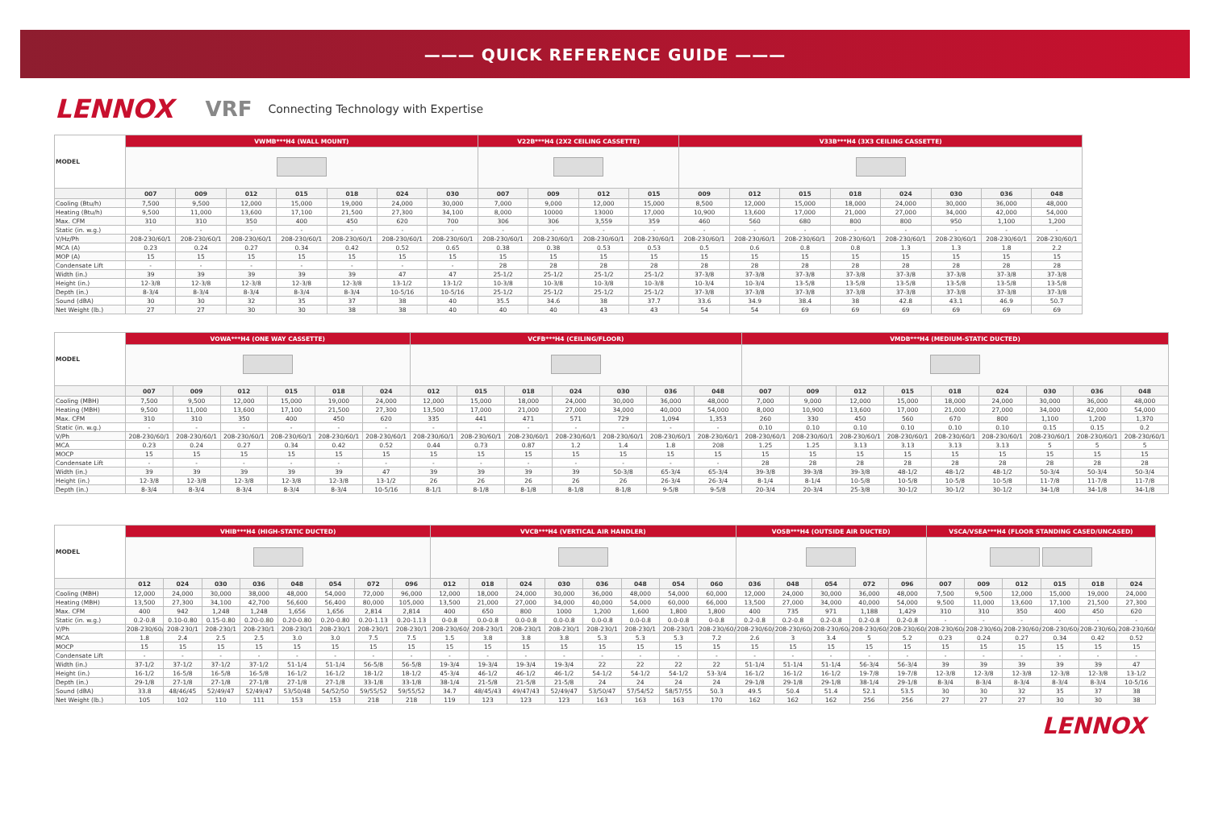——— QUICK REFERENCE GUIDE ———
LENNOX VRF Connecting Technology with Expertise
| MODEL | VWMB***H4 (WALL MOUNT) | | | | | | | V22B***H4 (2X2 CEILING CASSETTE) | | | | V33B***H4 (3X3 CEILING CASSETTE) | | | | | | | |
| --- | --- | --- | --- | --- | --- | --- | --- | --- | --- | --- | --- | --- | --- | --- | --- | --- | --- | --- | --- |
| | 007 | 009 | 012 | 015 | 018 | 024 | 030 | 007 | 009 | 012 | 015 | 009 | 012 | 015 | 018 | 024 | 030 | 036 | 048 |
| Cooling (Btu/h) | 7,500 | 9,500 | 12,000 | 15,000 | 19,000 | 24,000 | 30,000 | 7,000 | 9,000 | 12,000 | 15,000 | 8,500 | 12,000 | 15,000 | 18,000 | 24,000 | 30,000 | 36,000 | 48,000 |
| Heating (Btu/h) | 9,500 | 11,000 | 13,600 | 17,100 | 21,500 | 27,300 | 34,100 | 8,000 | 10000 | 13000 | 17,000 | 10,900 | 13,600 | 17,000 | 21,000 | 27,000 | 34,000 | 42,000 | 54,000 |
| Max. CFM | 310 | 310 | 350 | 400 | 450 | 620 | 700 | 306 | 306 | 3,559 | 359 | 460 | 560 | 680 | 800 | 800 | 950 | 1,100 | 1,200 |
| Static (in. w.g.) | - | - | - | - | - | - | - | - | - | - | - | - | - | - | - | - | - | - | - |
| V/Hz/Ph | 208-230/60/1 | 208-230/60/1 | 208-230/60/1 | 208-230/60/1 | 208-230/60/1 | 208-230/60/1 | 208-230/60/1 | 208-230/60/1 | 208-230/60/1 | 208-230/60/1 | 208-230/60/1 | 208-230/60/1 | 208-230/60/1 | 208-230/60/1 | 208-230/60/1 | 208-230/60/1 | 208-230/60/1 | 208-230/60/1 | 208-230/60/1 |
| MCA (A) | 0.23 | 0.24 | 0.27 | 0.34 | 0.42 | 0.52 | 0.65 | 0.38 | 0.38 | 0.53 | 0.53 | 0.5 | 0.6 | 0.8 | 0.8 | 1.3 | 1.3 | 1.8 | 2.2 |
| MOP (A) | 15 | 15 | 15 | 15 | 15 | 15 | 15 | 15 | 15 | 15 | 15 | 15 | 15 | 15 | 15 | 15 | 15 | 15 | 15 |
| Condensate Lift | - | - | - | - | - | - | - | 28 | 28 | 28 | 28 | 28 | 28 | 28 | 28 | 28 | 28 | 28 | 28 |
| Width (in.) | 39 | 39 | 39 | 39 | 39 | 47 | 47 | 25-1/2 | 25-1/2 | 25-1/2 | 25-1/2 | 37-3/8 | 37-3/8 | 37-3/8 | 37-3/8 | 37-3/8 | 37-3/8 | 37-3/8 | 37-3/8 |
| Height (in.) | 12-3/8 | 12-3/8 | 12-3/8 | 12-3/8 | 12-3/8 | 13-1/2 | 13-1/2 | 10-3/8 | 10-3/8 | 10-3/8 | 10-3/8 | 10-3/4 | 10-3/4 | 13-5/8 | 13-5/8 | 13-5/8 | 13-5/8 | 13-5/8 | 13-5/8 |
| Depth (in.) | 8-3/4 | 8-3/4 | 8-3/4 | 8-3/4 | 8-3/4 | 10-5/16 | 10-5/16 | 25-1/2 | 25-1/2 | 25-1/2 | 25-1/2 | 37-3/8 | 37-3/8 | 37-3/8 | 37-3/8 | 37-3/8 | 37-3/8 | 37-3/8 | 37-3/8 |
| Sound (dBA) | 30 | 30 | 32 | 35 | 37 | 38 | 40 | 35.5 | 34.6 | 38 | 37.7 | 33.6 | 34.9 | 38.4 | 38 | 42.8 | 43.1 | 46.9 | 50.7 |
| Net Weight (lb.) | 27 | 27 | 30 | 30 | 38 | 38 | 40 | 40 | 40 | 43 | 43 | 54 | 54 | 69 | 69 | 69 | 69 | 69 | 69 |
| MODEL | VOWA***H4 (ONE WAY CASSETTE) | | | | | | VCFB***H4 (CEILING/FLOOR) | | | | | | | VMDB***H4 (MEDIUM-STATIC DUCTED) | | | | | | | | |
| --- | --- | --- | --- | --- | --- | --- | --- | --- | --- | --- | --- | --- | --- | --- | --- | --- | --- | --- | --- | --- | --- | --- |
| | 007 | 009 | 012 | 015 | 018 | 024 | 012 | 015 | 018 | 024 | 030 | 036 | 048 | 007 | 009 | 012 | 015 | 018 | 024 | 030 | 036 | 048 |
| Cooling (MBH) | 7,500 | 9,500 | 12,000 | 15,000 | 19,000 | 24,000 | 12,000 | 15,000 | 18,000 | 24,000 | 30,000 | 36,000 | 48,000 | 7,000 | 9,000 | 12,000 | 15,000 | 18,000 | 24,000 | 30,000 | 36,000 | 48,000 |
| Heating (MBH) | 9,500 | 11,000 | 13,600 | 17,100 | 21,500 | 27,300 | 13,500 | 17,000 | 21,000 | 27,000 | 34,000 | 40,000 | 54,000 | 8,000 | 10,900 | 13,600 | 17,000 | 21,000 | 27,000 | 34,000 | 42,000 | 54,000 |
| Max. CFM | 310 | 310 | 350 | 400 | 450 | 620 | 335 | 441 | 471 | 571 | 729 | 1,094 | 1,353 | 260 | 330 | 450 | 560 | 670 | 800 | 1,100 | 1,200 | 1,370 |
| Static (in. w.g.) | - | - | - | - | - | - | - | - | - | - | - | - | - | 0.10 | 0.10 | 0.10 | 0.10 | 0.10 | 0.10 | 0.15 | 0.15 | 0.2 |
| V/Ph | 208-230/60/1 | 208-230/60/1 | 208-230/60/1 | 208-230/60/1 | 208-230/60/1 | 208-230/60/1 | 208-230/60/1 | 208-230/60/1 | 208-230/60/1 | 208-230/60/1 | 208-230/60/1 | 208-230/60/1 | 208-230/60/1 | 208-230/60/1 | 208-230/60/1 | 208-230/60/1 | 208-230/60/1 | 208-230/60/1 | 208-230/60/1 | 208-230/60/1 | 208-230/60/1 | 208-230/60/1 |
| MCA | 0.23 | 0.24 | 0.27 | 0.34 | 0.42 | 0.52 | 0.44 | 0.73 | 0.87 | 1.2 | 1.4 | 1.8 | 208 | 1.25 | 1.25 | 3.13 | 3.13 | 3.13 | 3.13 | 5 | 5 | 5 |
| MOCP | 15 | 15 | 15 | 15 | 15 | 15 | 15 | 15 | 15 | 15 | 15 | 15 | 15 | 15 | 15 | 15 | 15 | 15 | 15 | 15 | 15 | 15 |
| Condensate Lift | - | - | - | - | - | - | - | - | - | - | - | - | - | 28 | 28 | 28 | 28 | 28 | 28 | 28 | 28 | 28 |
| Width (in.) | 39 | 39 | 39 | 39 | 39 | 47 | 39 | 39 | 39 | 39 | 50-3/8 | 65-3/4 | 65-3/4 | 39-3/8 | 39-3/8 | 39-3/8 | 48-1/2 | 48-1/2 | 48-1/2 | 50-3/4 | 50-3/4 | 50-3/4 |
| Height (in.) | 12-3/8 | 12-3/8 | 12-3/8 | 12-3/8 | 12-3/8 | 13-1/2 | 26 | 26 | 26 | 26 | 26 | 26-3/4 | 26-3/4 | 8-1/4 | 8-1/4 | 10-5/8 | 10-5/8 | 10-5/8 | 10-5/8 | 11-7/8 | 11-7/8 | 11-7/8 |
| Depth (in.) | 8-3/4 | 8-3/4 | 8-3/4 | 8-3/4 | 8-3/4 | 10-5/16 | 8-1/1 | 8-1/8 | 8-1/8 | 8-1/8 | 8-1/8 | 9-5/8 | 9-5/8 | 20-3/4 | 20-3/4 | 25-3/8 | 30-1/2 | 30-1/2 | 30-1/2 | 34-1/8 | 34-1/8 | 34-1/8 |
| MODEL | VHIB***H4 (HIGH-STATIC DUCTED) | | | | | | | | VVCB***H4 (VERTICAL AIR HANDLER) | | | | | | | | VOSB***H4 (OUTSIDE AIR DUCTED) | | | | | VSCA/VSEA***H4 (FLOOR STANDING CASED/UNCASED) | | | | | |
| --- | --- | --- | --- | --- | --- | --- | --- | --- | --- | --- | --- | --- | --- | --- | --- | --- | --- | --- | --- | --- | --- | --- | --- | --- | --- | --- | --- |
| | 012 | 024 | 030 | 036 | 048 | 054 | 072 | 096 | 012 | 018 | 024 | 030 | 036 | 048 | 054 | 060 | 036 | 048 | 054 | 072 | 096 | 007 | 009 | 012 | 015 | 018 | 024 |
| Cooling (MBH) | 12,000 | 24,000 | 30,000 | 38,000 | 48,000 | 54,000 | 72,000 | 96,000 | 12,000 | 18,000 | 24,000 | 30,000 | 36,000 | 48,000 | 54,000 | 60,000 | 12,000 | 24,000 | 30,000 | 36,000 | 48,000 | 7,500 | 9,500 | 12,000 | 15,000 | 19,000 | 24,000 |
| Heating (MBH) | 13,500 | 27,300 | 34,100 | 42,700 | 56,600 | 56,400 | 80,000 | 105,000 | 13,500 | 21,000 | 27,000 | 34,000 | 40,000 | 54,000 | 60,000 | 66,000 | 13,500 | 27,000 | 34,000 | 40,000 | 54,000 | 9,500 | 11,000 | 13,600 | 17,100 | 21,500 | 27,300 |
| Max. CFM | 400 | 942 | 1,248 | 1,248 | 1,656 | 1,656 | 2,814 | 2,814 | 400 | 650 | 800 | 1000 | 1,200 | 1,600 | 1,800 | 1,800 | 400 | 735 | 971 | 1,188 | 1,429 | 310 | 310 | 350 | 400 | 450 | 620 |
| Static (in. w.g.) | 0.2-0.8 | 0.10-0.80 | 0.15-0.80 | 0.20-0.80 | 0.20-0.80 | 0.20-0.80 | 0.20-1.13 | 0.20-1.13 | 0-0.8 | 0.0-0.8 | 0.0-0.8 | 0.0-0.8 | 0.0-0.8 | 0.0-0.8 | 0.0-0.8 | 0-0.8 | 0.2-0.8 | 0.2-0.8 | 0.2-0.8 | 0.2-0.8 | 0.2-0.8 | - | - | - | - | - | - |
| V/Ph | 208-230/60/1 | 208-230/1 | 208-230/1 | 208-230/1 | 208-230/1 | 208-230/1 | 208-230/1 | 208-230/1 | 208-230/60/1 | 208-230/1 | 208-230/1 | 208-230/1 | 208-230/1 | 208-230/1 | 208-230/1 | 208-230/60/1 | 208-230/60/1 | 208-230/60/1 | 208-230/60/1 | 208-230/60/1 | 208-230/60/1 | 208-230/60/1 | 208-230/60/1 | 208-230/60/1 | 208-230/60/1 | 208-230/60/1 | 208-230/60/1 |
| MCA | 1.8 | 2.4 | 2.5 | 2.5 | 3.0 | 3.0 | 7.5 | 7.5 | 1.5 | 3.8 | 3.8 | 3.8 | 5.3 | 5.3 | 5.3 | 7.2 | 2.6 | 3 | 3.4 | 5 | 5.2 | 0.23 | 0.24 | 0.27 | 0.34 | 0.42 | 0.52 |
| MOCP | 15 | 15 | 15 | 15 | 15 | 15 | 15 | 15 | 15 | 15 | 15 | 15 | 15 | 15 | 15 | 15 | 15 | 15 | 15 | 15 | 15 | 15 | 15 | 15 | 15 | 15 | 15 |
| Condensate Lift | - | - | - | - | - | - | - | - | - | - | - | - | - | - | - | - | - | - | - | - | - | - | - | - | - | - | - |
| Width (in.) | 37-1/2 | 37-1/2 | 37-1/2 | 37-1/2 | 51-1/4 | 51-1/4 | 56-5/8 | 56-5/8 | 19-3/4 | 19-3/4 | 19-3/4 | 19-3/4 | 22 | 22 | 22 | 22 | 51-1/4 | 51-1/4 | 51-1/4 | 56-3/4 | 56-3/4 | 39 | 39 | 39 | 39 | 39 | 47 |
| Height (in.) | 16-1/2 | 16-5/8 | 16-5/8 | 16-5/8 | 16-1/2 | 16-1/2 | 18-1/2 | 18-1/2 | 45-3/4 | 46-1/2 | 46-1/2 | 46-1/2 | 54-1/2 | 54-1/2 | 54-1/2 | 53-3/4 | 16-1/2 | 16-1/2 | 16-1/2 | 19-7/8 | 19-7/8 | 12-3/8 | 12-3/8 | 12-3/8 | 12-3/8 | 12-3/8 | 13-1/2 |
| Depth (in.) | 29-1/8 | 27-1/8 | 27-1/8 | 27-1/8 | 27-1/8 | 27-1/8 | 33-1/8 | 33-1/8 | 38-1/4 | 21-5/8 | 21-5/8 | 21-5/8 | 24 | 24 | 24 | 24 | 29-1/8 | 29-1/8 | 29-1/8 | 38-1/4 | 29-1/8 | 8-3/4 | 8-3/4 | 8-3/4 | 8-3/4 | 8-3/4 | 10-5/16 |
| Sound (dBA) | 33.8 | 48/46/45 | 52/49/47 | 52/49/47 | 53/50/48 | 54/52/50 | 59/55/52 | 59/55/52 | 34.7 | 48/45/43 | 49/47/43 | 52/49/47 | 53/50/47 | 57/54/52 | 58/57/55 | 50.3 | 49.5 | 50.4 | 51.4 | 52.1 | 53.5 | 30 | 30 | 32 | 35 | 37 | 38 |
| Net Weight (lb.) | 105 | 102 | 110 | 111 | 153 | 153 | 218 | 218 | 119 | 123 | 123 | 123 | 163 | 163 | 163 | 170 | 162 | 162 | 162 | 256 | 256 | 27 | 27 | 27 | 30 | 30 | 38 |
LENNOX